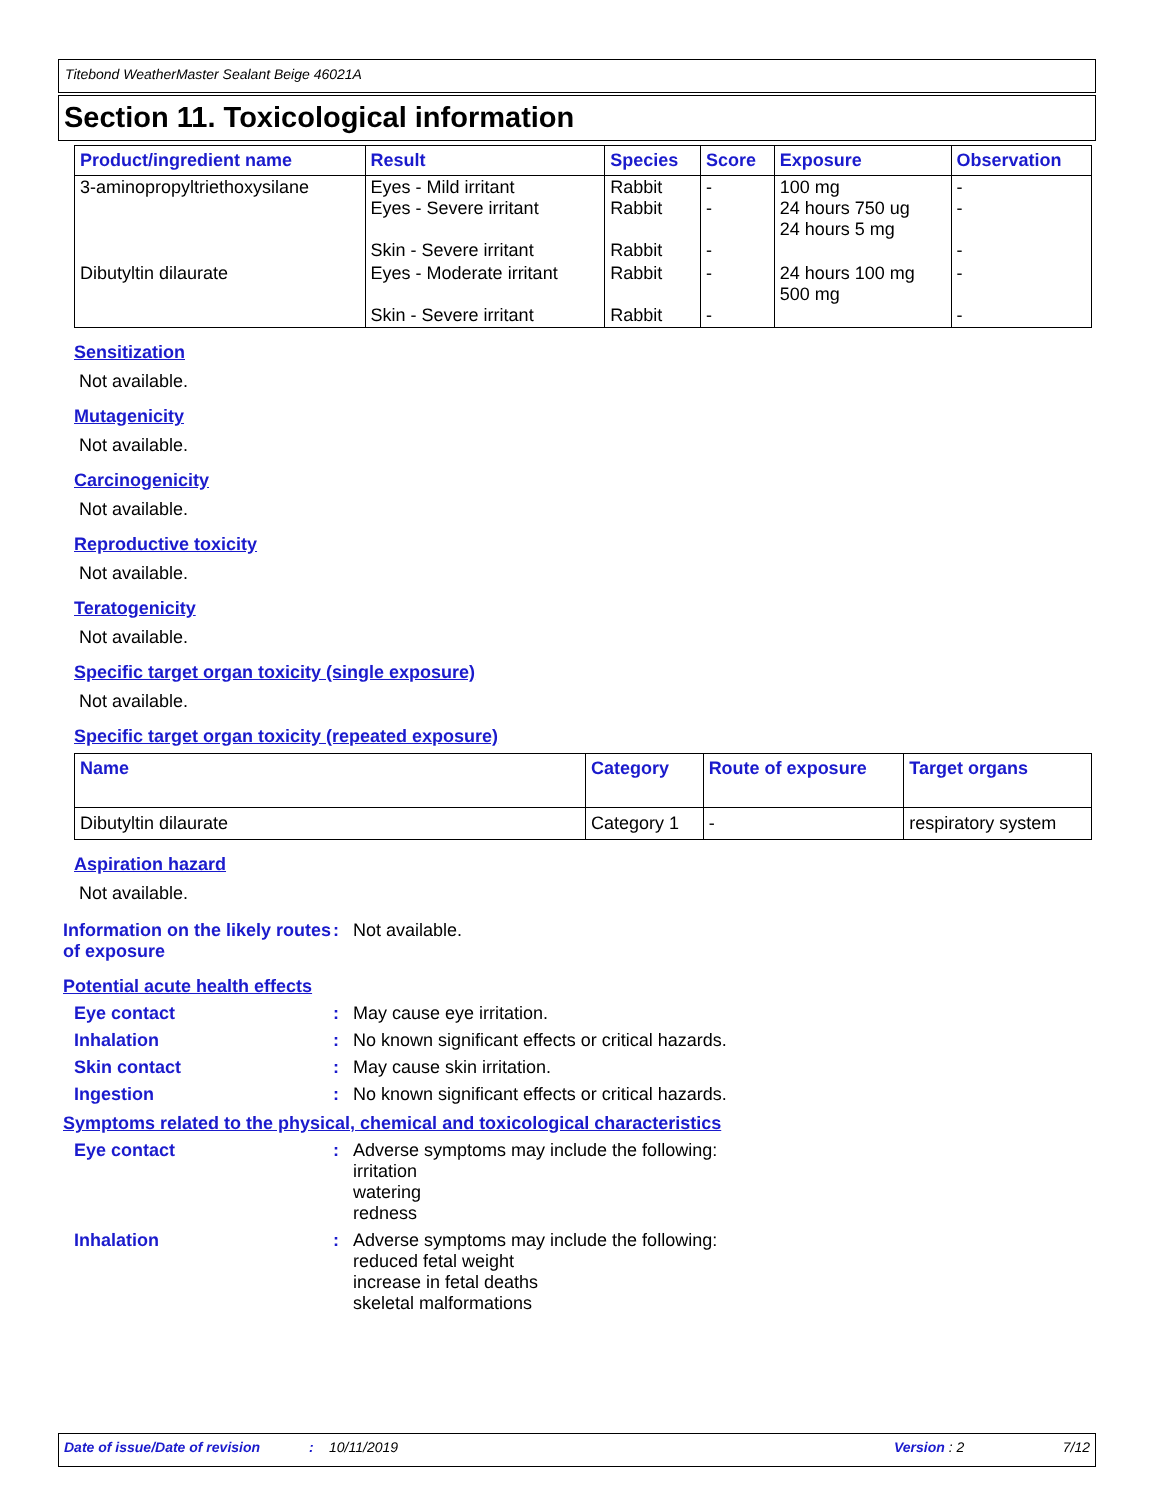Titebond WeatherMaster Sealant Beige 46021A
Section 11. Toxicological information
| Product/ingredient name | Result | Species | Score | Exposure | Observation |
| --- | --- | --- | --- | --- | --- |
| 3-aminopropyltriethoxysilane | Eyes - Mild irritant Eyes - Severe irritant Skin - Severe irritant | Rabbit Rabbit Rabbit | - - - | 100 mg 24 hours 750 ug 24 hours 5 mg | - - - |
| Dibutyltin dilaurate | Eyes - Moderate irritant Skin - Severe irritant | Rabbit Rabbit | - - | 24 hours 100 mg 500 mg | - - |
Sensitization
Not available.
Mutagenicity
Not available.
Carcinogenicity
Not available.
Reproductive toxicity
Not available.
Teratogenicity
Not available.
Specific target organ toxicity (single exposure)
Not available.
Specific target organ toxicity (repeated exposure)
| Name | Category | Route of exposure | Target organs |
| --- | --- | --- | --- |
| Dibutyltin dilaurate | Category 1 | - | respiratory system |
Aspiration hazard
Not available.
Information on the likely routes of exposure
: Not available.
Potential acute health effects
Eye contact : May cause eye irritation.
Inhalation : No known significant effects or critical hazards.
Skin contact : May cause skin irritation.
Ingestion : No known significant effects or critical hazards.
Symptoms related to the physical, chemical and toxicological characteristics
Eye contact : Adverse symptoms may include the following:
irritation
watering
redness
Inhalation : Adverse symptoms may include the following:
reduced fetal weight
increase in fetal deaths
skeletal malformations
Date of issue/Date of revision: 10/11/2019 Version : 2 7/12